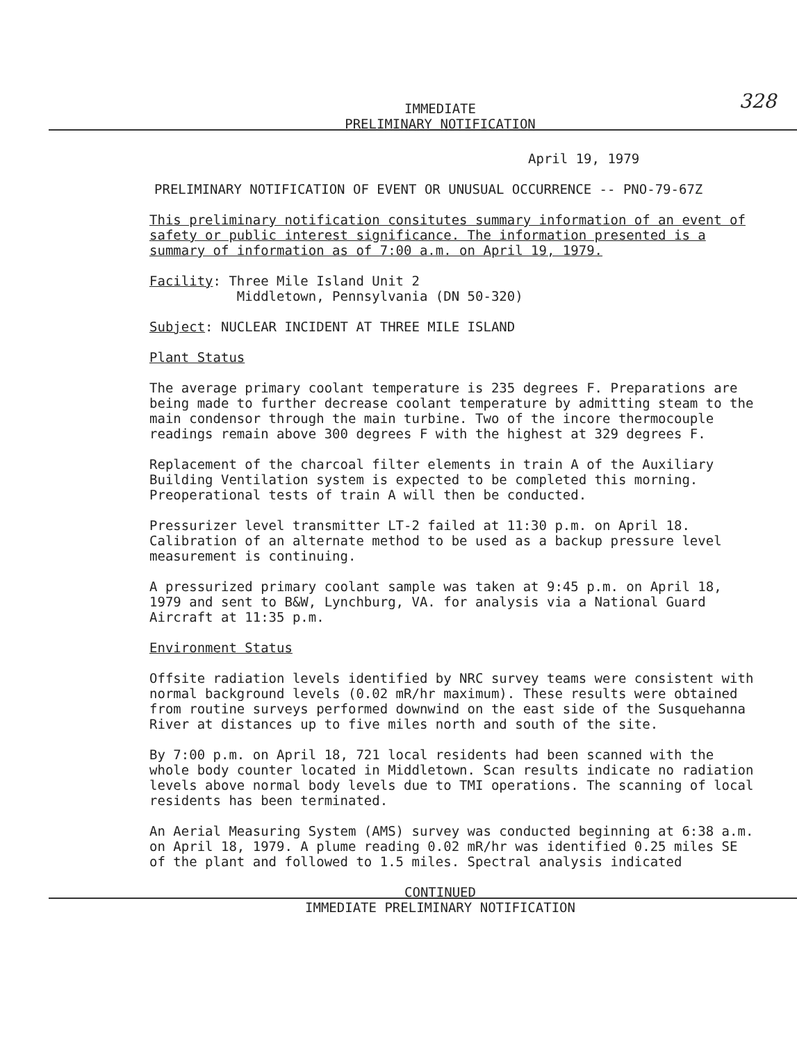328
IMMEDIATE
PRELIMINARY NOTIFICATION
April 19, 1979
PRELIMINARY NOTIFICATION OF EVENT OR UNUSUAL OCCURRENCE -- PNO-79-67Z
This preliminary notification consitutes summary information of an event of safety or public interest significance. The information presented is a summary of information as of 7:00 a.m. on April 19, 1979.
Facility: Three Mile Island Unit 2
Middletown, Pennsylvania (DN 50-320)
Subject: NUCLEAR INCIDENT AT THREE MILE ISLAND
Plant Status
The average primary coolant temperature is 235 degrees F. Preparations are being made to further decrease coolant temperature by admitting steam to the main condensor through the main turbine. Two of the incore thermocouple readings remain above 300 degrees F with the highest at 329 degrees F.
Replacement of the charcoal filter elements in train A of the Auxiliary Building Ventilation system is expected to be completed this morning. Preoperational tests of train A will then be conducted.
Pressurizer level transmitter LT-2 failed at 11:30 p.m. on April 18. Calibration of an alternate method to be used as a backup pressure level measurement is continuing.
A pressurized primary coolant sample was taken at 9:45 p.m. on April 18, 1979 and sent to B&W, Lynchburg, VA. for analysis via a National Guard Aircraft at 11:35 p.m.
Environment Status
Offsite radiation levels identified by NRC survey teams were consistent with normal background levels (0.02 mR/hr maximum). These results were obtained from routine surveys performed downwind on the east side of the Susquehanna River at distances up to five miles north and south of the site.
By 7:00 p.m. on April 18, 721 local residents had been scanned with the whole body counter located in Middletown. Scan results indicate no radiation levels above normal body levels due to TMI operations. The scanning of local residents has been terminated.
An Aerial Measuring System (AMS) survey was conducted beginning at 6:38 a.m. on April 18, 1979. A plume reading 0.02 mR/hr was identified 0.25 miles SE of the plant and followed to 1.5 miles. Spectral analysis indicated
CONTINUED
IMMEDIATE PRELIMINARY NOTIFICATION